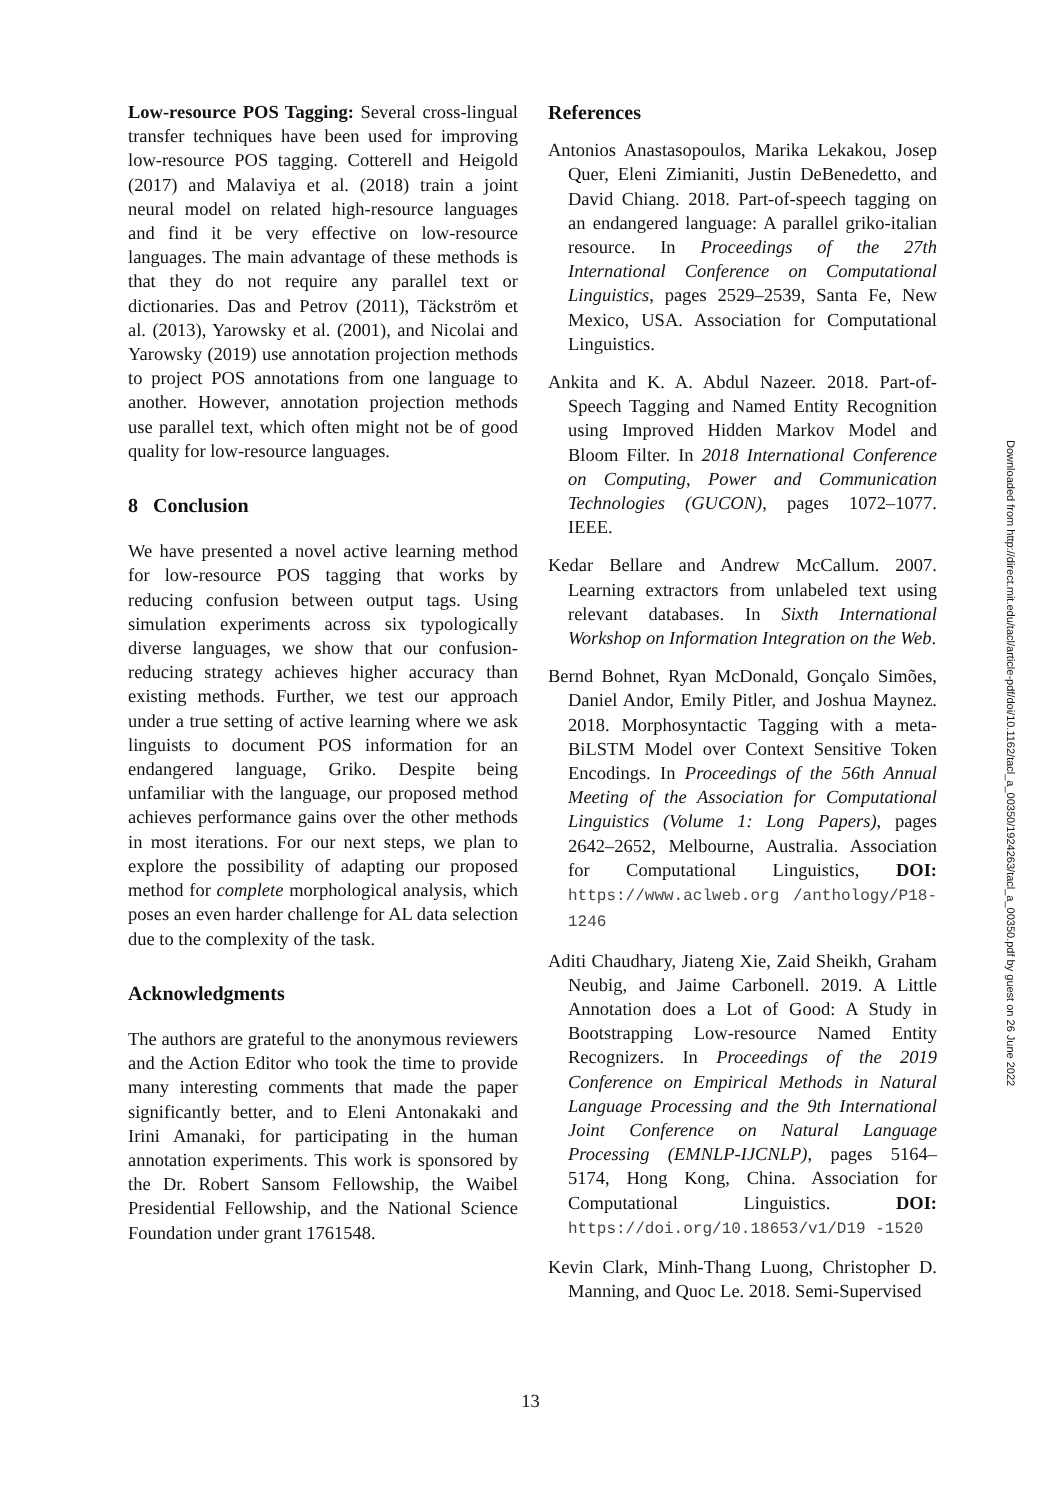Low-resource POS Tagging: Several cross-lingual transfer techniques have been used for improving low-resource POS tagging. Cotterell and Heigold (2017) and Malaviya et al. (2018) train a joint neural model on related high-resource languages and find it be very effective on low-resource languages. The main advantage of these methods is that they do not require any parallel text or dictionaries. Das and Petrov (2011), Täckström et al. (2013), Yarowsky et al. (2001), and Nicolai and Yarowsky (2019) use annotation projection methods to project POS annotations from one language to another. However, annotation projection methods use parallel text, which often might not be of good quality for low-resource languages.
8 Conclusion
We have presented a novel active learning method for low-resource POS tagging that works by reducing confusion between output tags. Using simulation experiments across six typologically diverse languages, we show that our confusion-reducing strategy achieves higher accuracy than existing methods. Further, we test our approach under a true setting of active learning where we ask linguists to document POS information for an endangered language, Griko. Despite being unfamiliar with the language, our proposed method achieves performance gains over the other methods in most iterations. For our next steps, we plan to explore the possibility of adapting our proposed method for complete morphological analysis, which poses an even harder challenge for AL data selection due to the complexity of the task.
Acknowledgments
The authors are grateful to the anonymous reviewers and the Action Editor who took the time to provide many interesting comments that made the paper significantly better, and to Eleni Antonakaki and Irini Amanaki, for participating in the human annotation experiments. This work is sponsored by the Dr. Robert Sansom Fellowship, the Waibel Presidential Fellowship, and the National Science Foundation under grant 1761548.
References
Antonios Anastasopoulos, Marika Lekakou, Josep Quer, Eleni Zimianiti, Justin DeBenedetto, and David Chiang. 2018. Part-of-speech tagging on an endangered language: A parallel griko-italian resource. In Proceedings of the 27th International Conference on Computational Linguistics, pages 2529–2539, Santa Fe, New Mexico, USA. Association for Computational Linguistics.
Ankita and K. A. Abdul Nazeer. 2018. Part-of-Speech Tagging and Named Entity Recognition using Improved Hidden Markov Model and Bloom Filter. In 2018 International Conference on Computing, Power and Communication Technologies (GUCON), pages 1072–1077. IEEE.
Kedar Bellare and Andrew McCallum. 2007. Learning extractors from unlabeled text using relevant databases. In Sixth International Workshop on Information Integration on the Web.
Bernd Bohnet, Ryan McDonald, Gonçalo Simões, Daniel Andor, Emily Pitler, and Joshua Maynez. 2018. Morphosyntactic Tagging with a meta-BiLSTM Model over Context Sensitive Token Encodings. In Proceedings of the 56th Annual Meeting of the Association for Computational Linguistics (Volume 1: Long Papers), pages 2642–2652, Melbourne, Australia. Association for Computational Linguistics, DOI: https://www.aclweb.org /anthology/P18-1246
Aditi Chaudhary, Jiateng Xie, Zaid Sheikh, Graham Neubig, and Jaime Carbonell. 2019. A Little Annotation does a Lot of Good: A Study in Bootstrapping Low-resource Named Entity Recognizers. In Proceedings of the 2019 Conference on Empirical Methods in Natural Language Processing and the 9th International Joint Conference on Natural Language Processing (EMNLP-IJCNLP), pages 5164–5174, Hong Kong, China. Association for Computational Linguistics. DOI: https://doi.org/10.18653/v1/D19 -1520
Kevin Clark, Minh-Thang Luong, Christopher D. Manning, and Quoc Le. 2018. Semi-Supervised
Downloaded from http://direct.mit.edu/tacl/article-pdf/doi/10.1162/tacl_a_00350/1924263/tacl_a_00350.pdf by guest on 26 June 2022
13